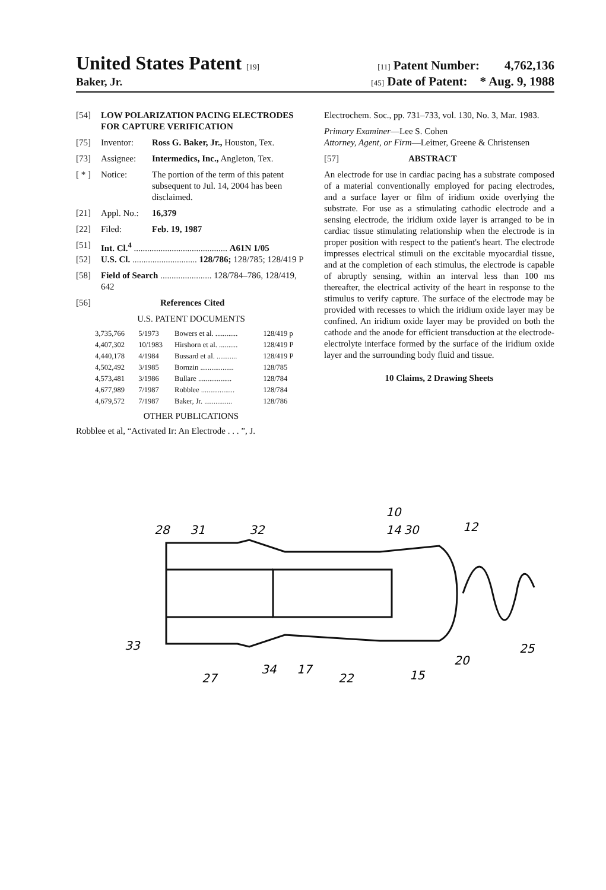United States Patent [19] [11] Patent Number: 4,762,136
Baker, Jr. [45] Date of Patent: * Aug. 9, 1988
[54] LOW POLARIZATION PACING ELECTRODES FOR CAPTURE VERIFICATION
[75] Inventor: Ross G. Baker, Jr., Houston, Tex.
[73] Assignee: Intermedics, Inc., Angleton, Tex.
[ * ] Notice: The portion of the term of this patent subsequent to Jul. 14, 2004 has been disclaimed.
[21] Appl. No.: 16,379
[22] Filed: Feb. 19, 1987
[51] Int. Cl.<sup>4</sup> .......................................... A61N 1/05
[52] U.S. Cl. ............................. 128/786; 128/785; 128/419 P
[58] Field of Search ....................... 128/784–786, 128/419, 642
[56] References Cited
U.S. PATENT DOCUMENTS
| 3,735,766 | 5/1973 | Bowers et al. ............ | 128/419 p |
| 4,407,302 | 10/1983 | Hirshorn et al. .......... | 128/419 P |
| 4,440,178 | 4/1984 | Bussard et al. ........... | 128/419 P |
| 4,502,492 | 3/1985 | Bornzin .................. | 128/785 |
| 4,573,481 | 3/1986 | Bullare .................. | 128/784 |
| 4,677,989 | 7/1987 | Robblee .................. | 128/784 |
| 4,679,572 | 7/1987 | Baker, Jr. ............... | 128/786 |
OTHER PUBLICATIONS
Robblee et al, “Activated Ir: An Electrode . . . ”, J.
Electrochem. Soc., pp. 731–733, vol. 130, No. 3, Mar. 1983.
Primary Examiner—Lee S. Cohen
Attorney, Agent, or Firm—Leitner, Greene & Christensen
[57] ABSTRACT
An electrode for use in cardiac pacing has a substrate composed of a material conventionally employed for pacing electrodes, and a surface layer or film of iridium oxide overlying the substrate. For use as a stimulating cathodic electrode and a sensing electrode, the iridium oxide layer is arranged to be in cardiac tissue stimulating relationship when the electrode is in proper position with respect to the patient's heart. The electrode impresses electrical stimuli on the excitable myocardial tissue, and at the completion of each stimulus, the electrode is capable of abruptly sensing, within an interval less than 100 ms thereafter, the electrical activity of the heart in response to the stimulus to verify capture. The surface of the electrode may be provided with recesses to which the iridium oxide layer may be confined. An iridium oxide layer may be provided on both the cathode and the anode for efficient transduction at the electrode-electrolyte interface formed by the surface of the iridium oxide layer and the surrounding body fluid and tissue.
10 Claims, 2 Drawing Sheets
28
31
32
14
10
30
12
33
27
34
17
22
15
20
25